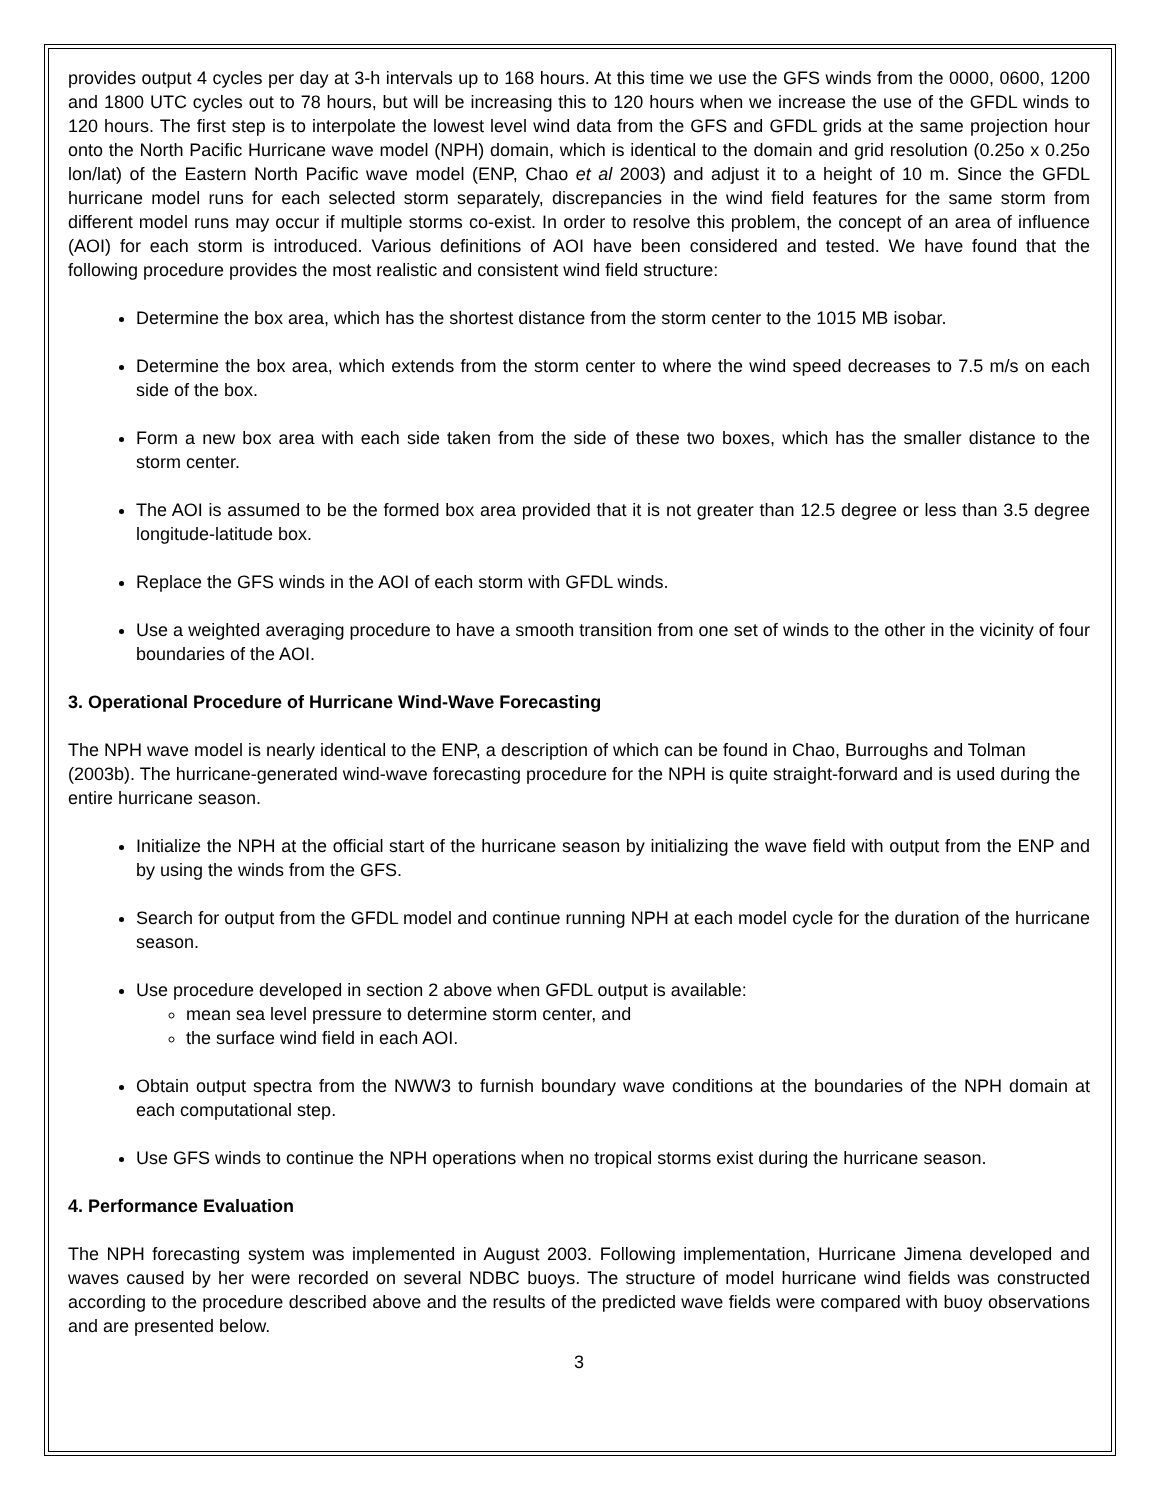provides output 4 cycles per day at 3-h intervals up to 168 hours. At this time we use the GFS winds from the 0000, 0600, 1200 and 1800 UTC cycles out to 78 hours, but will be increasing this to 120 hours when we increase the use of the GFDL winds to 120 hours. The first step is to interpolate the lowest level wind data from the GFS and GFDL grids at the same projection hour onto the North Pacific Hurricane wave model (NPH) domain, which is identical to the domain and grid resolution (0.25o x 0.25o lon/lat) of the Eastern North Pacific wave model (ENP, Chao et al 2003) and adjust it to a height of 10 m. Since the GFDL hurricane model runs for each selected storm separately, discrepancies in the wind field features for the same storm from different model runs may occur if multiple storms co-exist. In order to resolve this problem, the concept of an area of influence (AOI) for each storm is introduced. Various definitions of AOI have been considered and tested. We have found that the following procedure provides the most realistic and consistent wind field structure:
Determine the box area, which has the shortest distance from the storm center to the 1015 MB isobar.
Determine the box area, which extends from the storm center to where the wind speed decreases to 7.5 m/s on each side of the box.
Form a new box area with each side taken from the side of these two boxes, which has the smaller distance to the storm center.
The AOI is assumed to be the formed box area provided that it is not greater than 12.5 degree or less than 3.5 degree longitude-latitude box.
Replace the GFS winds in the AOI of each storm with GFDL winds.
Use a weighted averaging procedure to have a smooth transition from one set of winds to the other in the vicinity of four boundaries of the AOI.
3. Operational Procedure of Hurricane Wind-Wave Forecasting
The NPH wave model is nearly identical to the ENP, a description of which can be found in Chao, Burroughs and Tolman (2003b). The hurricane-generated wind-wave forecasting procedure for the NPH is quite straight-forward and is used during the entire hurricane season.
Initialize the NPH at the official start of the hurricane season by initializing the wave field with output from the ENP and by using the winds from the GFS.
Search for output from the GFDL model and continue running NPH at each model cycle for the duration of the hurricane season.
Use procedure developed in section 2 above when GFDL output is available:
mean sea level pressure to determine storm center, and
the surface wind field in each AOI.
Obtain output spectra from the NWW3 to furnish boundary wave conditions at the boundaries of the NPH domain at each computational step.
Use GFS winds to continue the NPH operations when no tropical storms exist during the hurricane season.
4. Performance Evaluation
The NPH forecasting system was implemented in August 2003. Following implementation, Hurricane Jimena developed and waves caused by her were recorded on several NDBC buoys. The structure of model hurricane wind fields was constructed according to the procedure described above and the results of the predicted wave fields were compared with buoy observations and are presented below.
3